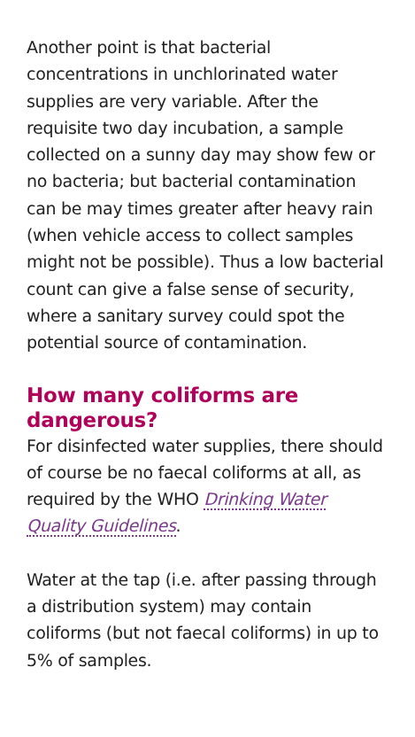Another point is that bacterial concentrations in unchlorinated water supplies are very variable. After the requisite two day incubation, a sample collected on a sunny day may show few or no bacteria; but bacterial contamination can be may times greater after heavy rain (when vehicle access to collect samples might not be possible). Thus a low bacterial count can give a false sense of security, where a sanitary survey could spot the potential source of contamination.
How many coliforms are dangerous?
For disinfected water supplies, there should of course be no faecal coliforms at all, as required by the WHO Drinking Water Quality Guidelines.
Water at the tap (i.e. after passing through a distribution system) may contain coliforms (but not faecal coliforms) in up to 5% of samples.